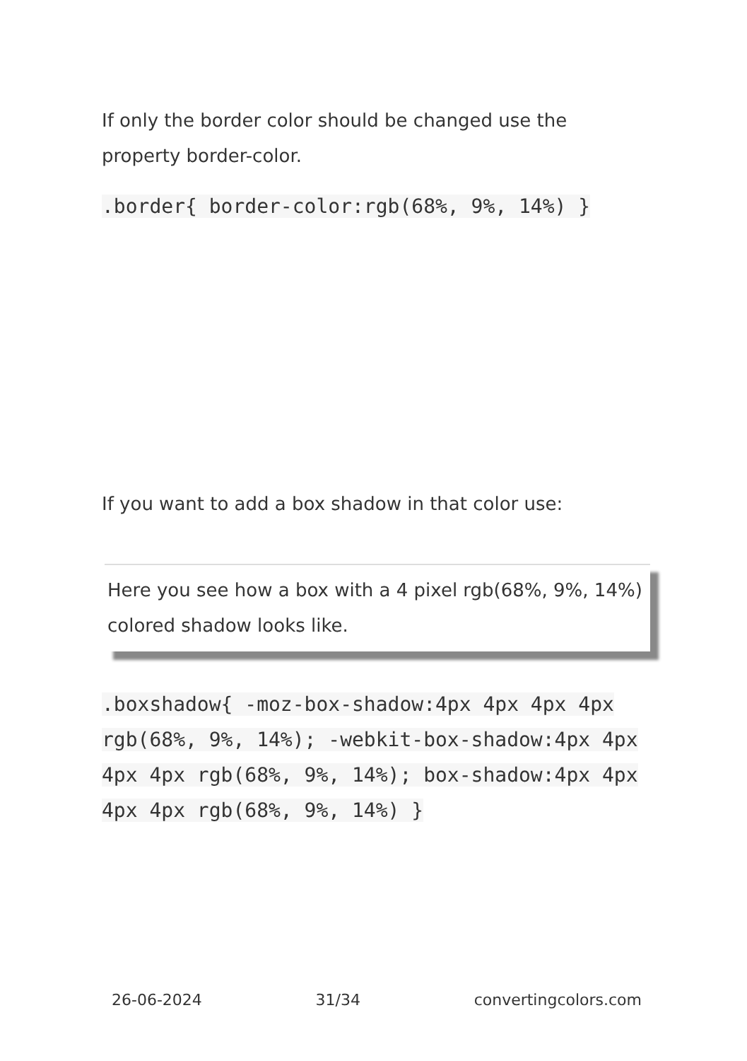If only the border color should be changed use the property border-color.
.border{ border-color:rgb(68%, 9%, 14%) }
If you want to add a box shadow in that color use:
Here you see how a box with a 4 pixel rgb(68%, 9%, 14%) colored shadow looks like.
.boxshadow{ -moz-box-shadow:4px 4px 4px 4px rgb(68%, 9%, 14%); -webkit-box-shadow:4px 4px 4px 4px rgb(68%, 9%, 14%); box-shadow:4px 4px 4px 4px rgb(68%, 9%, 14%) }
26-06-2024 31/34 convertingcolors.com